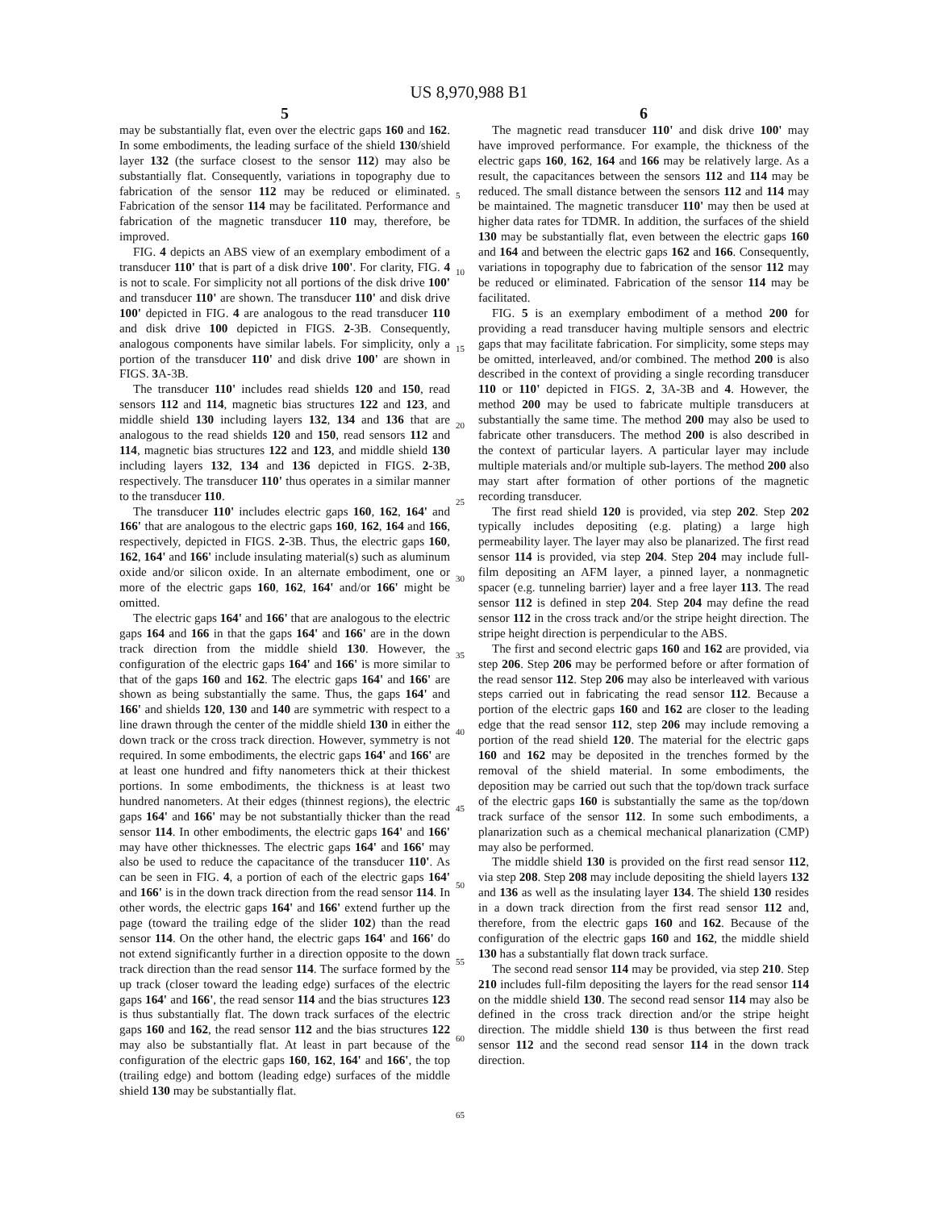US 8,970,988 B1
5
may be substantially flat, even over the electric gaps 160 and 162. In some embodiments, the leading surface of the shield 130/shield layer 132 (the surface closest to the sensor 112) may also be substantially flat. Consequently, variations in topography due to fabrication of the sensor 112 may be reduced or eliminated. Fabrication of the sensor 114 may be facilitated. Performance and fabrication of the magnetic transducer 110 may, therefore, be improved.
FIG. 4 depicts an ABS view of an exemplary embodiment of a transducer 110' that is part of a disk drive 100'. For clarity, FIG. 4 is not to scale. For simplicity not all portions of the disk drive 100' and transducer 110' are shown. The transducer 110' and disk drive 100' depicted in FIG. 4 are analogous to the read transducer 110 and disk drive 100 depicted in FIGS. 2-3B. Consequently, analogous components have similar labels. For simplicity, only a portion of the transducer 110' and disk drive 100' are shown in FIGS. 3 A-3B.
The transducer 110' includes read shields 120 and 150, read sensors 112 and 114, magnetic bias structures 122 and 123, and middle shield 130 including layers 132, 134 and 136 that are analogous to the read shields 120 and 150, read sensors 112 and 114, magnetic bias structures 122 and 123, and middle shield 130 including layers 132, 134 and 136 depicted in FIGS. 2-3B, respectively. The transducer 110' thus operates in a similar manner to the transducer 110.
The transducer 110' includes electric gaps 160, 162, 164' and 166' that are analogous to the electric gaps 160, 162, 164 and 166, respectively, depicted in FIGS. 2-3B. Thus, the electric gaps 160, 162, 164' and 166' include insulating material(s) such as aluminum oxide and/or silicon oxide. In an alternate embodiment, one or more of the electric gaps 160, 162, 164' and/or 166' might be omitted.
The electric gaps 164' and 166' that are analogous to the electric gaps 164 and 166 in that the gaps 164' and 166' are in the down track direction from the middle shield 130. However, the configuration of the electric gaps 164' and 166' is more similar to that of the gaps 160 and 162. The electric gaps 164' and 166' are shown as being substantially the same. Thus, the gaps 164' and 166' and shields 120, 130 and 140 are symmetric with respect to a line drawn through the center of the middle shield 130 in either the down track or the cross track direction. However, symmetry is not required. In some embodiments, the electric gaps 164' and 166' are at least one hundred and fifty nanometers thick at their thickest portions. In some embodiments, the thickness is at least two hundred nanometers. At their edges (thinnest regions), the electric gaps 164' and 166' may be not substantially thicker than the read sensor 114. In other embodiments, the electric gaps 164' and 166' may have other thicknesses. The electric gaps 164' and 166' may also be used to reduce the capacitance of the transducer 110'. As can be seen in FIG. 4, a portion of each of the electric gaps 164' and 166' is in the down track direction from the read sensor 114. In other words, the electric gaps 164' and 166' extend further up the page (toward the trailing edge of the slider 102) than the read sensor 114. On the other hand, the electric gaps 164' and 166' do not extend significantly further in a direction opposite to the down track direction than the read sensor 114. The surface formed by the up track (closer toward the leading edge) surfaces of the electric gaps 164' and 166', the read sensor 114 and the bias structures 123 is thus substantially flat. The down track surfaces of the electric gaps 160 and 162, the read sensor 112 and the bias structures 122 may also be substantially flat. At least in part because of the configuration of the electric gaps 160, 162, 164' and 166', the top (trailing edge) and bottom (leading edge) surfaces of the middle shield 130 may be substantially flat.
6
The magnetic read transducer 110' and disk drive 100' may have improved performance. For example, the thickness of the electric gaps 160, 162, 164 and 166 may be relatively large. As a result, the capacitances between the sensors 112 and 114 may be reduced. The small distance between the sensors 112 and 114 may be maintained. The magnetic transducer 110' may then be used at higher data rates for TDMR. In addition, the surfaces of the shield 130 may be substantially flat, even between the electric gaps 160 and 164 and between the electric gaps 162 and 166. Consequently, variations in topography due to fabrication of the sensor 112 may be reduced or eliminated. Fabrication of the sensor 114 may be facilitated.
FIG. 5 is an exemplary embodiment of a method 200 for providing a read transducer having multiple sensors and electric gaps that may facilitate fabrication. For simplicity, some steps may be omitted, interleaved, and/or combined. The method 200 is also described in the context of providing a single recording transducer 110 or 110' depicted in FIGS. 2, 3A-3B and 4. However, the method 200 may be used to fabricate multiple transducers at substantially the same time. The method 200 may also be used to fabricate other transducers. The method 200 is also described in the context of particular layers. A particular layer may include multiple materials and/or multiple sub-layers. The method 200 also may start after formation of other portions of the magnetic recording transducer.
The first read shield 120 is provided, via step 202. Step 202 typically includes depositing (e.g. plating) a large high permeability layer. The layer may also be planarized. The first read sensor 114 is provided, via step 204. Step 204 may include full-film depositing an AFM layer, a pinned layer, a nonmagnetic spacer (e.g. tunneling barrier) layer and a free layer 113. The read sensor 112 is defined in step 204. Step 204 may define the read sensor 112 in the cross track and/or the stripe height direction. The stripe height direction is perpendicular to the ABS.
The first and second electric gaps 160 and 162 are provided, via step 206. Step 206 may be performed before or after formation of the read sensor 112. Step 206 may also be interleaved with various steps carried out in fabricating the read sensor 112. Because a portion of the electric gaps 160 and 162 are closer to the leading edge that the read sensor 112, step 206 may include removing a portion of the read shield 120. The material for the electric gaps 160 and 162 may be deposited in the trenches formed by the removal of the shield material. In some embodiments, the deposition may be carried out such that the top/down track surface of the electric gaps 160 is substantially the same as the top/down track surface of the sensor 112. In some such embodiments, a planarization such as a chemical mechanical planarization (CMP) may also be performed.
The middle shield 130 is provided on the first read sensor 112, via step 208. Step 208 may include depositing the shield layers 132 and 136 as well as the insulating layer 134. The shield 130 resides in a down track direction from the first read sensor 112 and, therefore, from the electric gaps 160 and 162. Because of the configuration of the electric gaps 160 and 162, the middle shield 130 has a substantially flat down track surface.
The second read sensor 114 may be provided, via step 210. Step 210 includes full-film depositing the layers for the read sensor 114 on the middle shield 130. The second read sensor 114 may also be defined in the cross track direction and/or the stripe height direction. The middle shield 130 is thus between the first read sensor 112 and the second read sensor 114 in the down track direction.
5
10
15
20
25
30
35
40
45
50
55
60
65